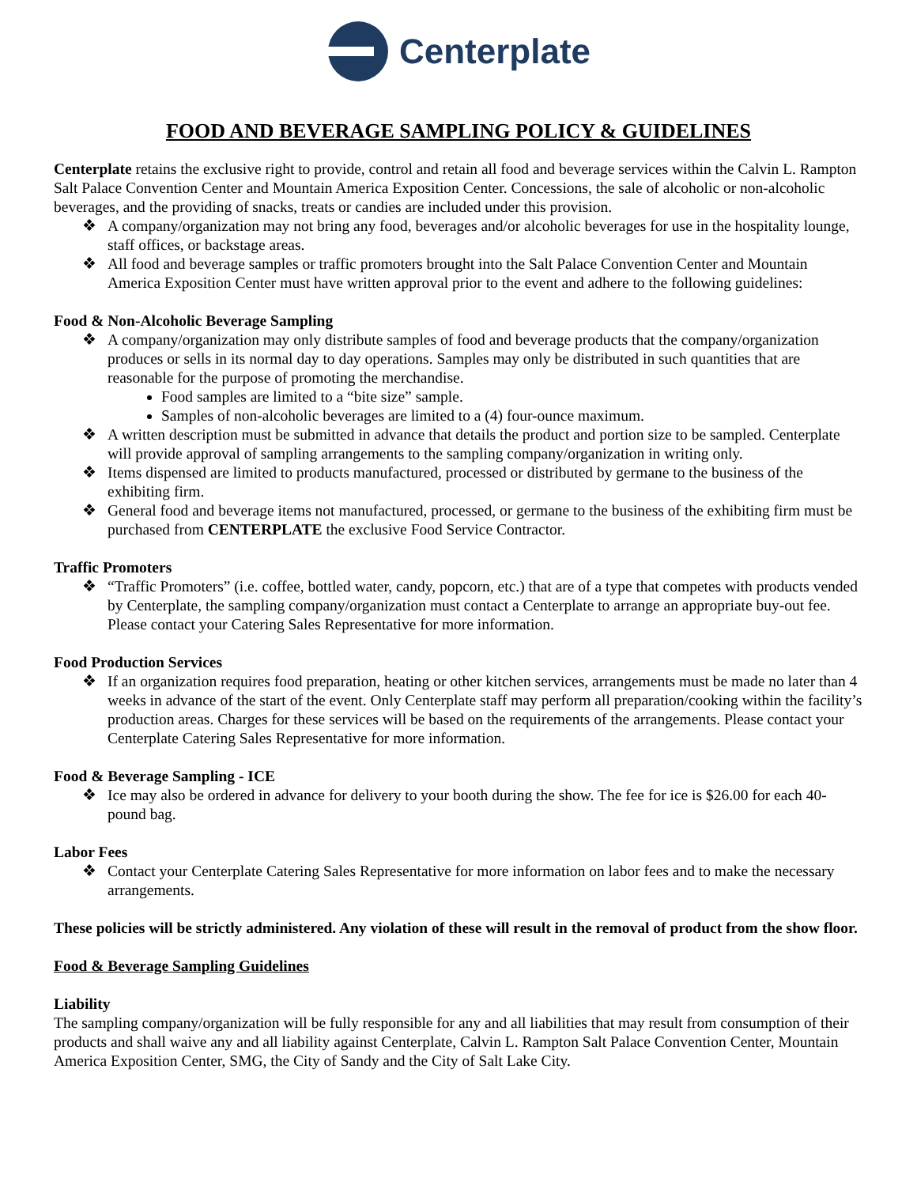Centerplate
FOOD AND BEVERAGE SAMPLING POLICY & GUIDELINES
Centerplate retains the exclusive right to provide, control and retain all food and beverage services within the Calvin L. Rampton Salt Palace Convention Center and Mountain America Exposition Center. Concessions, the sale of alcoholic or non-alcoholic beverages, and the providing of snacks, treats or candies are included under this provision.
❖ A company/organization may not bring any food, beverages and/or alcoholic beverages for use in the hospitality lounge, staff offices, or backstage areas.
❖ All food and beverage samples or traffic promoters brought into the Salt Palace Convention Center and Mountain America Exposition Center must have written approval prior to the event and adhere to the following guidelines:
Food & Non-Alcoholic Beverage Sampling
❖ A company/organization may only distribute samples of food and beverage products that the company/organization produces or sells in its normal day to day operations. Samples may only be distributed in such quantities that are reasonable for the purpose of promoting the merchandise.
Food samples are limited to a “bite size” sample.
Samples of non-alcoholic beverages are limited to a (4) four-ounce maximum.
❖ A written description must be submitted in advance that details the product and portion size to be sampled. Centerplate will provide approval of sampling arrangements to the sampling company/organization in writing only.
❖ Items dispensed are limited to products manufactured, processed or distributed by germane to the business of the exhibiting firm.
❖ General food and beverage items not manufactured, processed, or germane to the business of the exhibiting firm must be purchased from CENTERPLATE the exclusive Food Service Contractor.
Traffic Promoters
❖ “Traffic Promoters” (i.e. coffee, bottled water, candy, popcorn, etc.) that are of a type that competes with products vended by Centerplate, the sampling company/organization must contact a Centerplate to arrange an appropriate buy-out fee. Please contact your Catering Sales Representative for more information.
Food Production Services
❖ If an organization requires food preparation, heating or other kitchen services, arrangements must be made no later than 4 weeks in advance of the start of the event. Only Centerplate staff may perform all preparation/cooking within the facility’s production areas. Charges for these services will be based on the requirements of the arrangements. Please contact your Centerplate Catering Sales Representative for more information.
Food & Beverage Sampling - ICE
❖ Ice may also be ordered in advance for delivery to your booth during the show. The fee for ice is $26.00 for each 40-pound bag.
Labor Fees
❖ Contact your Centerplate Catering Sales Representative for more information on labor fees and to make the necessary arrangements.
These policies will be strictly administered. Any violation of these will result in the removal of product from the show floor.
Food & Beverage Sampling Guidelines
Liability
The sampling company/organization will be fully responsible for any and all liabilities that may result from consumption of their products and shall waive any and all liability against Centerplate, Calvin L. Rampton Salt Palace Convention Center, Mountain America Exposition Center, SMG, the City of Sandy and the City of Salt Lake City.